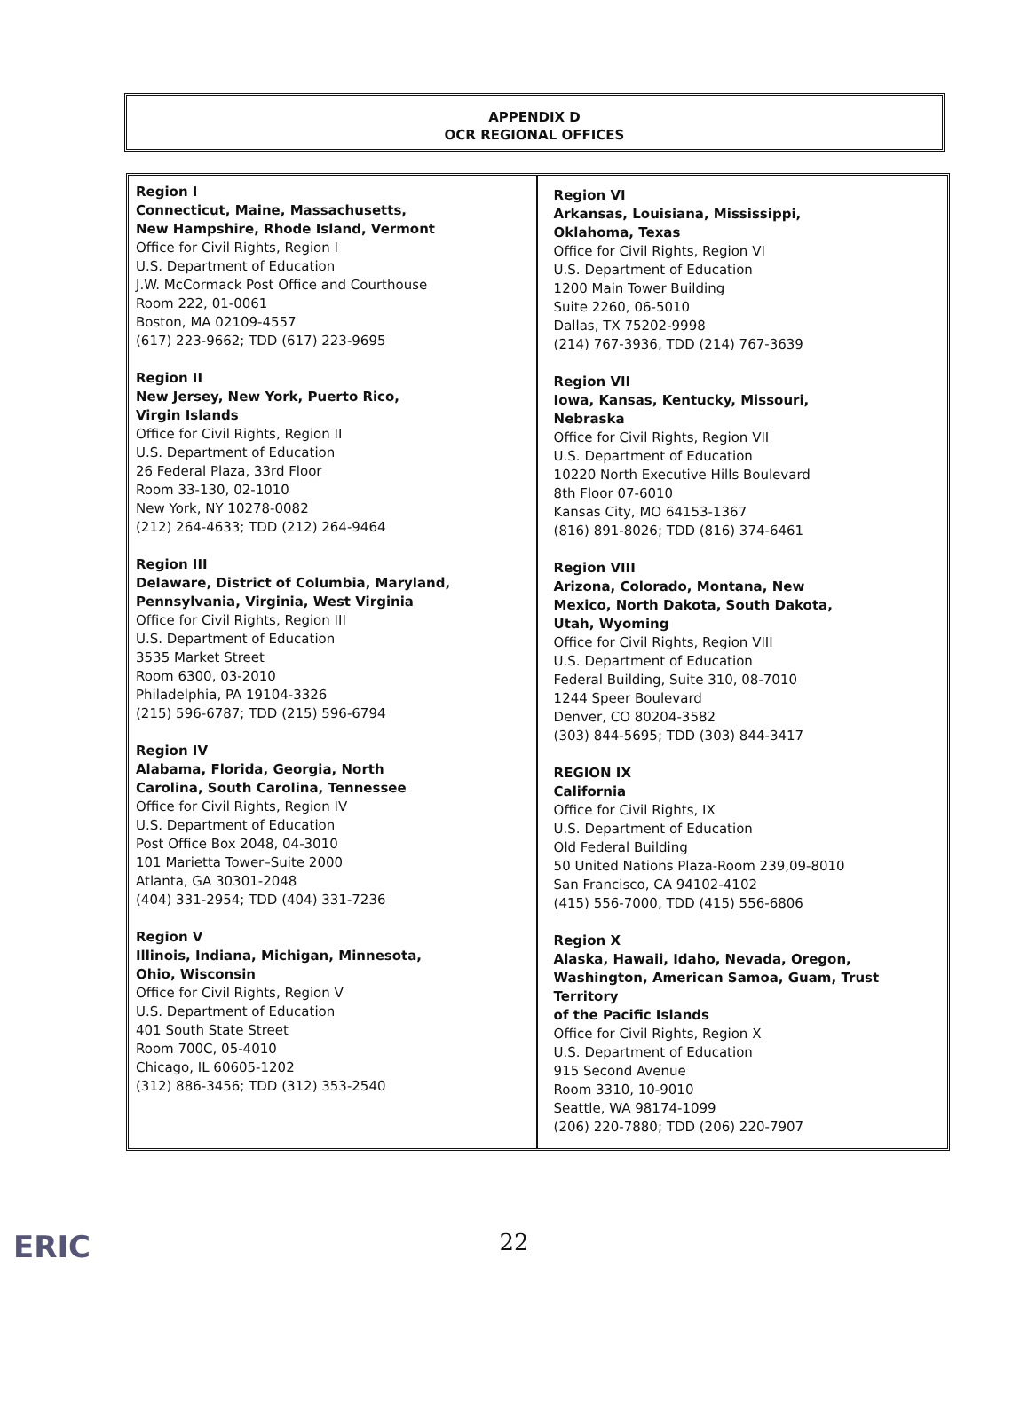APPENDIX D
OCR REGIONAL OFFICES
Region I
Connecticut, Maine, Massachusetts,
New Hampshire, Rhode Island, Vermont
Office for Civil Rights, Region I
U.S. Department of Education
J.W. McCormack Post Office and Courthouse
Room 222, 01-0061
Boston, MA 02109-4557
(617) 223-9662; TDD (617) 223-9695
Region II
New Jersey, New York, Puerto Rico,
Virgin Islands
Office for Civil Rights, Region II
U.S. Department of Education
26 Federal Plaza, 33rd Floor
Room 33-130, 02-1010
New York, NY 10278-0082
(212) 264-4633; TDD (212) 264-9464
Region III
Delaware, District of Columbia, Maryland,
Pennsylvania, Virginia, West Virginia
Office for Civil Rights, Region III
U.S. Department of Education
3535 Market Street
Room 6300, 03-2010
Philadelphia, PA 19104-3326
(215) 596-6787; TDD (215) 596-6794
Region IV
Alabama, Florida, Georgia, North
Carolina, South Carolina, Tennessee
Office for Civil Rights, Region IV
U.S. Department of Education
Post Office Box 2048, 04-3010
101 Marietta Tower–Suite 2000
Atlanta, GA 30301-2048
(404) 331-2954; TDD (404) 331-7236
Region V
Illinois, Indiana, Michigan, Minnesota,
Ohio, Wisconsin
Office for Civil Rights, Region V
U.S. Department of Education
401 South State Street
Room 700C, 05-4010
Chicago, IL 60605-1202
(312) 886-3456; TDD (312) 353-2540
Region VI
Arkansas, Louisiana, Mississippi,
Oklahoma, Texas
Office for Civil Rights, Region VI
U.S. Department of Education
1200 Main Tower Building
Suite 2260, 06-5010
Dallas, TX 75202-9998
(214) 767-3936, TDD (214) 767-3639
Region VII
Iowa, Kansas, Kentucky, Missouri,
Nebraska
Office for Civil Rights, Region VII
U.S. Department of Education
10220 North Executive Hills Boulevard
8th Floor 07-6010
Kansas City, MO 64153-1367
(816) 891-8026; TDD (816) 374-6461
Region VIII
Arizona, Colorado, Montana, New
Mexico, North Dakota, South Dakota,
Utah, Wyoming
Office for Civil Rights, Region VIII
U.S. Department of Education
Federal Building, Suite 310, 08-7010
1244 Speer Boulevard
Denver, CO 80204-3582
(303) 844-5695; TDD (303) 844-3417
REGION IX
California
Office for Civil Rights, IX
U.S. Department of Education
Old Federal Building
50 United Nations Plaza-Room 239,09-8010
San Francisco, CA 94102-4102
(415) 556-7000, TDD (415) 556-6806
Region X
Alaska, Hawaii, Idaho, Nevada, Oregon,
Washington, American Samoa, Guam, Trust Territory
of the Pacific Islands
Office for Civil Rights, Region X
U.S. Department of Education
915 Second Avenue
Room 3310, 10-9010
Seattle, WA 98174-1099
(206) 220-7880; TDD (206) 220-7907
22
ERIC